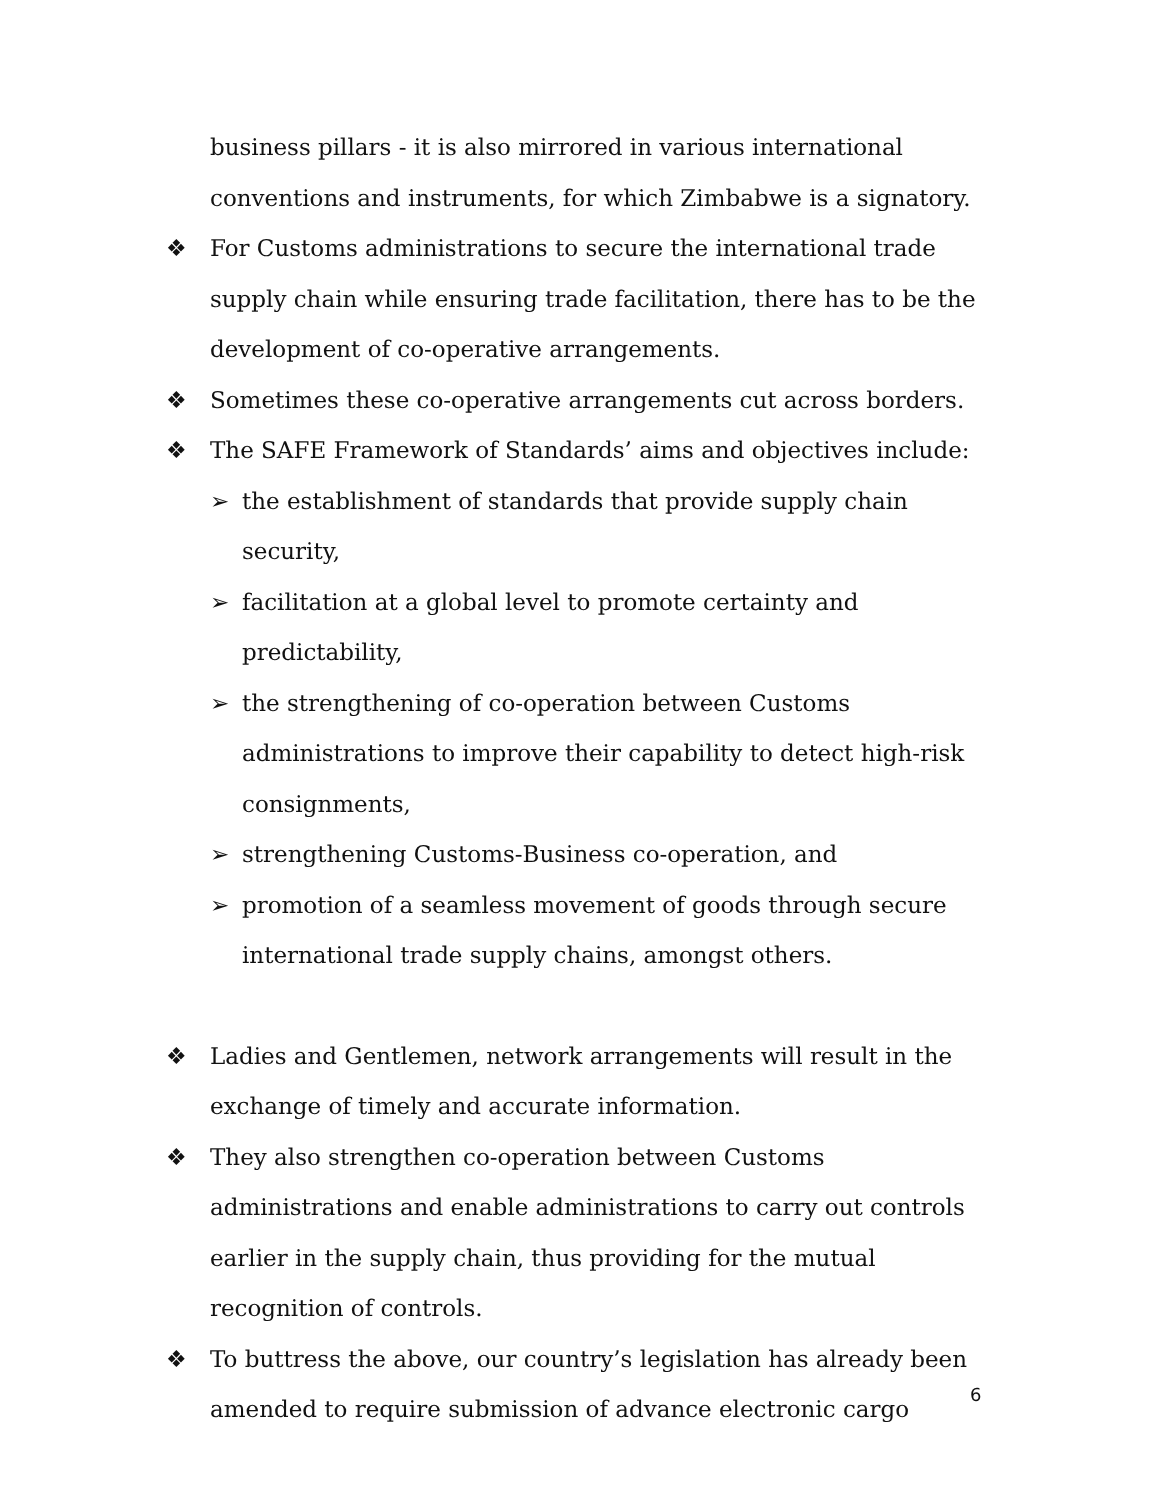business pillars - it is also mirrored in various international conventions and instruments, for which Zimbabwe is a signatory.
❖ For Customs administrations to secure the international trade supply chain while ensuring trade facilitation, there has to be the development of co-operative arrangements.
❖ Sometimes these co-operative arrangements cut across borders.
❖ The SAFE Framework of Standards’ aims and objectives include:
➢ the establishment of standards that provide supply chain security,
➢ facilitation at a global level to promote certainty and predictability,
➢ the strengthening of co-operation between Customs administrations to improve their capability to detect high-risk consignments,
➢ strengthening Customs-Business co-operation, and
➢ promotion of a seamless movement of goods through secure international trade supply chains, amongst others.
❖ Ladies and Gentlemen, network arrangements will result in the exchange of timely and accurate information.
❖ They also strengthen co-operation between Customs administrations and enable administrations to carry out controls earlier in the supply chain, thus providing for the mutual recognition of controls.
❖ To buttress the above, our country’s legislation has already been amended to require submission of advance electronic cargo
6